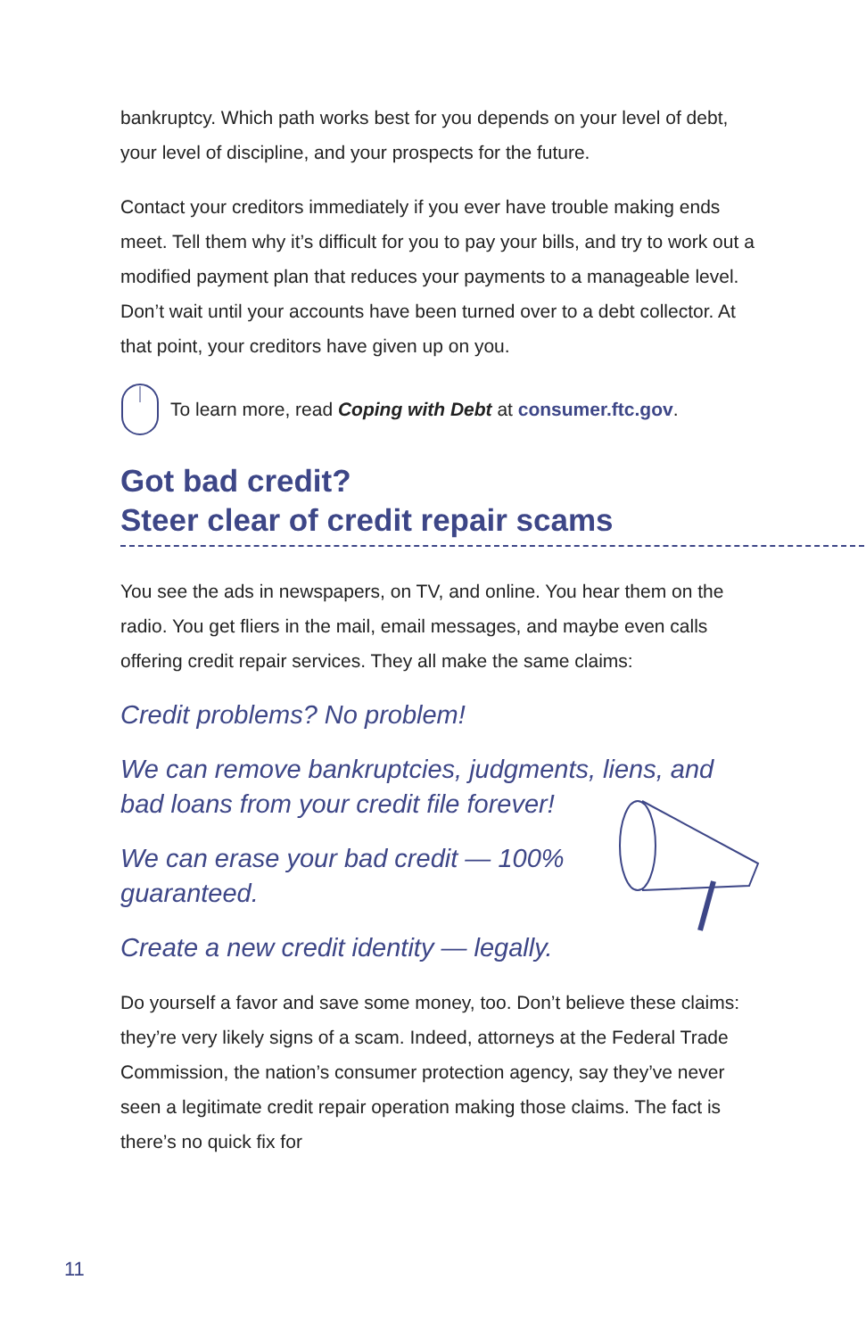bankruptcy. Which path works best for you depends on your level of debt, your level of discipline, and your prospects for the future.
Contact your creditors immediately if you ever have trouble making ends meet. Tell them why it’s difficult for you to pay your bills, and try to work out a modified payment plan that reduces your payments to a manageable level. Don’t wait until your accounts have been turned over to a debt collector. At that point, your creditors have given up on you.
To learn more, read Coping with Debt at consumer.ftc.gov.
Got bad credit?
Steer clear of credit repair scams
You see the ads in newspapers, on TV, and online. You hear them on the radio. You get fliers in the mail, email messages, and maybe even calls offering credit repair services. They all make the same claims:
Credit problems? No problem!
We can remove bankruptcies, judgments, liens, and bad loans from your credit file forever!
We can erase your bad credit — 100% guaranteed.
Create a new credit identity — legally.
Do yourself a favor and save some money, too. Don’t believe these claims: they’re very likely signs of a scam. Indeed, attorneys at the Federal Trade Commission, the nation’s consumer protection agency, say they’ve never seen a legitimate credit repair operation making those claims. The fact is there’s no quick fix for
11